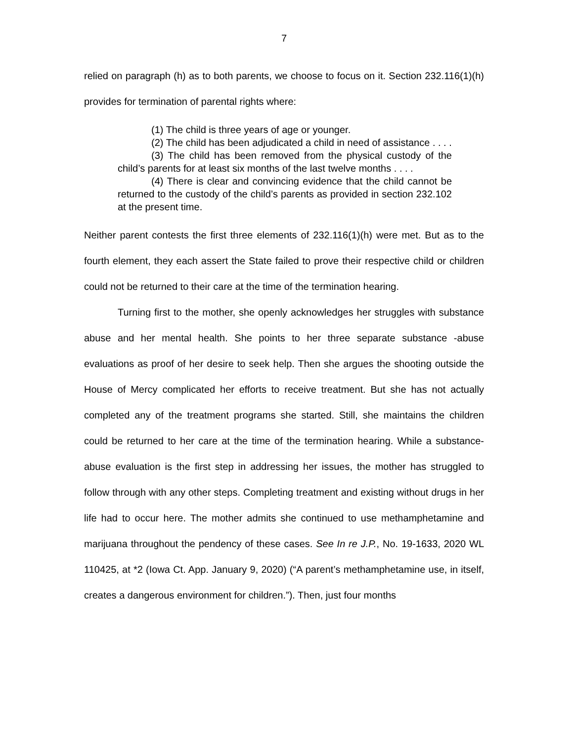7
relied on paragraph (h) as to both parents, we choose to focus on it. Section 232.116(1)(h) provides for termination of parental rights where:
(1) The child is three years of age or younger.
(2) The child has been adjudicated a child in need of assistance . . . .
(3) The child has been removed from the physical custody of the child’s parents for at least six months of the last twelve months . . . .
(4) There is clear and convincing evidence that the child cannot be returned to the custody of the child’s parents as provided in section 232.102 at the present time.
Neither parent contests the first three elements of 232.116(1)(h) were met. But as to the fourth element, they each assert the State failed to prove their respective child or children could not be returned to their care at the time of the termination hearing.
Turning first to the mother, she openly acknowledges her struggles with substance abuse and her mental health. She points to her three separate substance -abuse evaluations as proof of her desire to seek help. Then she argues the shooting outside the House of Mercy complicated her efforts to receive treatment. But she has not actually completed any of the treatment programs she started. Still, she maintains the children could be returned to her care at the time of the termination hearing. While a substance-abuse evaluation is the first step in addressing her issues, the mother has struggled to follow through with any other steps. Completing treatment and existing without drugs in her life had to occur here. The mother admits she continued to use methamphetamine and marijuana throughout the pendency of these cases. See In re J.P., No. 19-1633, 2020 WL 110425, at *2 (Iowa Ct. App. January 9, 2020) (“A parent’s methamphetamine use, in itself, creates a dangerous environment for children.”). Then, just four months